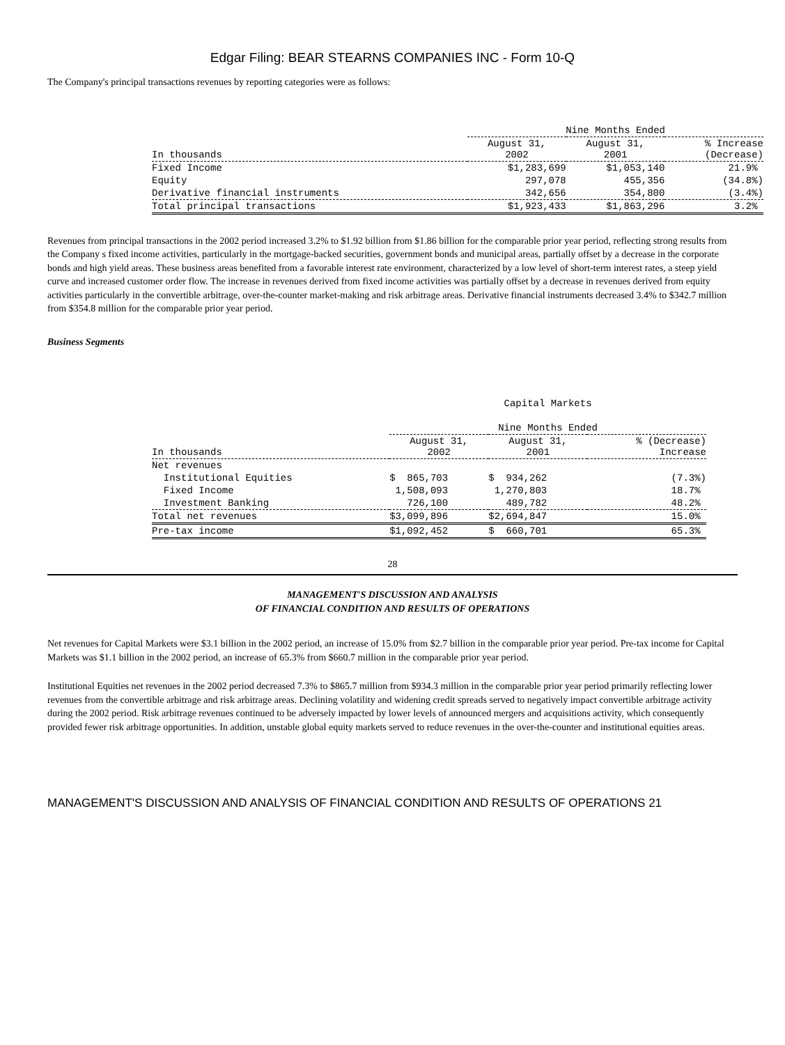Edgar Filing: BEAR STEARNS COMPANIES INC - Form 10-Q
The Company's principal transactions revenues by reporting categories were as follows:
| | Nine Months Ended | | |
| In thousands | August 31, 2002 | August 31, 2001 | % Increase (Decrease) |
| Fixed Income | $1,283,699 | $1,053,140 | 21.9% |
| Equity | 297,078 | 455,356 | (34.8%) |
| Derivative financial instruments | 342,656 | 354,800 | (3.4%) |
| Total principal transactions | $1,923,433 | $1,863,296 | 3.2% |
Revenues from principal transactions in the 2002 period increased 3.2% to $1.92 billion from $1.86 billion for the comparable prior year period, reflecting strong results from the Company s fixed income activities, particularly in the mortgage-backed securities, government bonds and municipal areas, partially offset by a decrease in the corporate bonds and high yield areas. These business areas benefited from a favorable interest rate environment, characterized by a low level of short-term interest rates, a steep yield curve and increased customer order flow. The increase in revenues derived from fixed income activities was partially offset by a decrease in revenues derived from equity activities particularly in the convertible arbitrage, over-the-counter market-making and risk arbitrage areas. Derivative financial instruments decreased 3.4% to $342.7 million from $354.8 million for the comparable prior year period.
Business Segments
| | Capital Markets | | |
| | Nine Months Ended | | |
| In thousands | August 31, 2002 | August 31, 2001 | % (Decrease) Increase |
| Net revenues | | | |
| Institutional Equities | $ 865,703 | $ 934,262 | (7.3%) |
| Fixed Income | 1,508,093 | 1,270,803 | 18.7% |
| Investment Banking | 726,100 | 489,782 | 48.2% |
| Total net revenues | $3,099,896 | $2,694,847 | 15.0% |
| Pre-tax income | $1,092,452 | $ 660,701 | 65.3% |
28
MANAGEMENT'S DISCUSSION AND ANALYSIS
OF FINANCIAL CONDITION AND RESULTS OF OPERATIONS
Net revenues for Capital Markets were $3.1 billion in the 2002 period, an increase of 15.0% from $2.7 billion in the comparable prior year period. Pre-tax income for Capital Markets was $1.1 billion in the 2002 period, an increase of 65.3% from $660.7 million in the comparable prior year period.
Institutional Equities net revenues in the 2002 period decreased 7.3% to $865.7 million from $934.3 million in the comparable prior year period primarily reflecting lower revenues from the convertible arbitrage and risk arbitrage areas. Declining volatility and widening credit spreads served to negatively impact convertible arbitrage activity during the 2002 period. Risk arbitrage revenues continued to be adversely impacted by lower levels of announced mergers and acquisitions activity, which consequently provided fewer risk arbitrage opportunities. In addition, unstable global equity markets served to reduce revenues in the over-the-counter and institutional equities areas.
MANAGEMENT'S DISCUSSION AND ANALYSIS OF FINANCIAL CONDITION AND RESULTS OF OPERATIONS 21